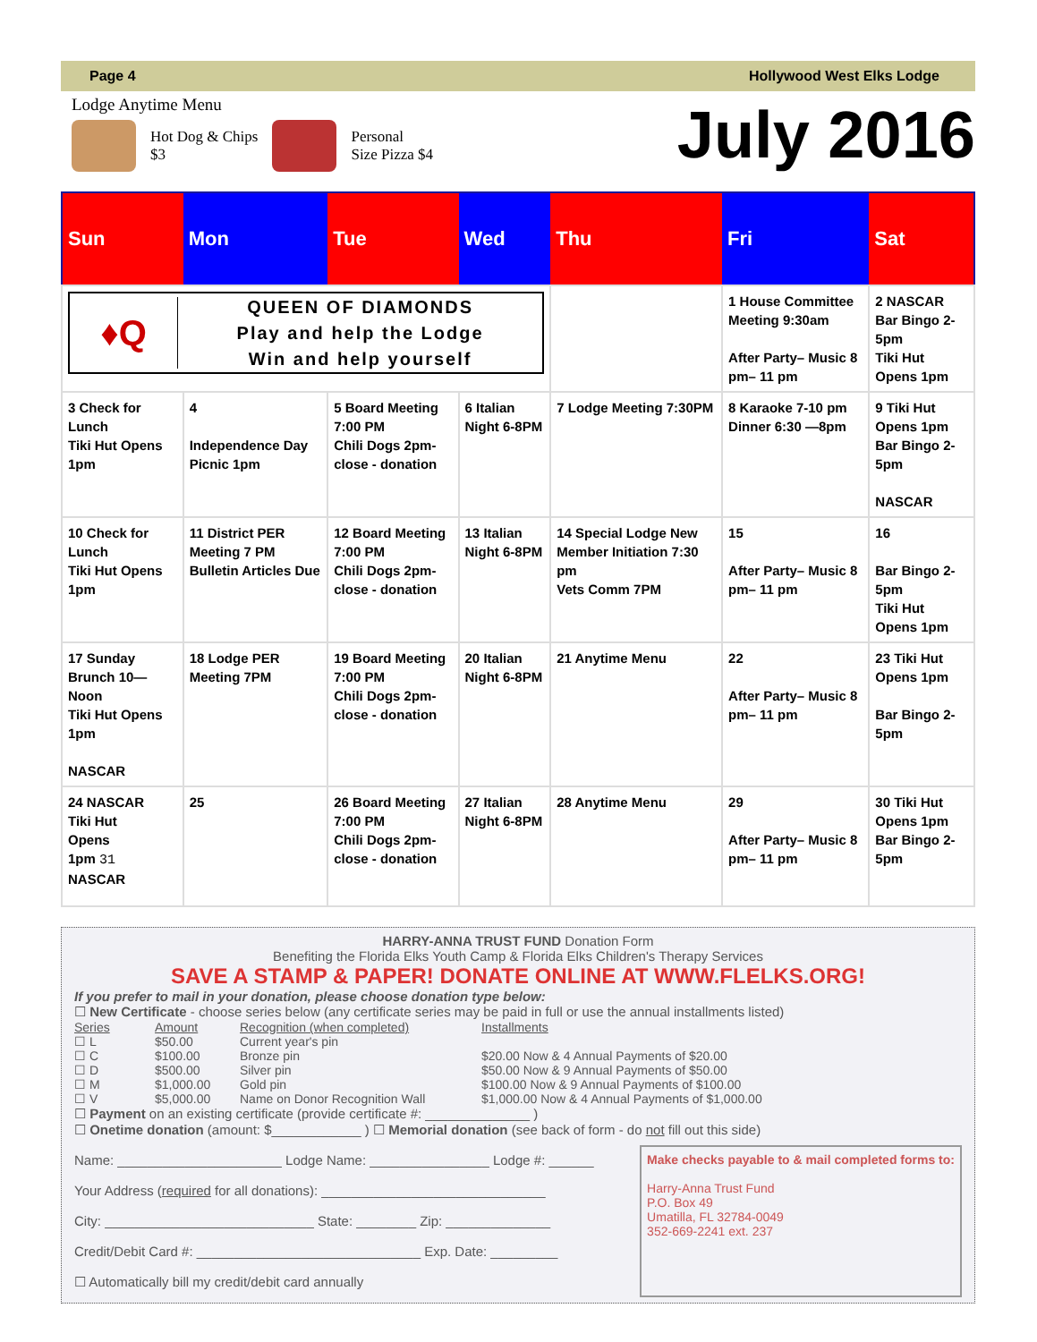Page 4 Hollywood West Elks Lodge
Lodge Anytime Menu
Hot Dog & Chips
$3
Personal
Size Pizza $4
July 2016
| Sun | Mon | Tue | Wed | Thu | Fri | Sat |
| --- | --- | --- | --- | --- | --- | --- |
| ♦Q QUEEN OF DIAMONDS Play and help the Lodge Win and help yourself | | | | | 1 House Committee Meeting 9:30am After Party– Music 8 pm– 11 pm | 2 NASCAR Bar Bingo 2-5pm Tiki Hut Opens 1pm |
| 3 Check for Lunch Tiki Hut Opens 1pm | 4 Independence Day Picnic 1pm | 5 Board Meeting 7:00 PM Chili Dogs 2pm- close - donation | 6 Italian Night 6-8PM | 7 Lodge Meeting 7:30PM | 8 Karaoke 7-10 pm Dinner 6:30 —8pm | 9 Tiki Hut Opens 1pm Bar Bingo 2-5pm NASCAR |
| 10 Check for Lunch Tiki Hut Opens 1pm | 11 District PER Meeting 7 PM Bulletin Articles Due | 12 Board Meeting 7:00 PM Chili Dogs 2pm- close - donation | 13 Italian Night 6-8PM | 14 Special Lodge New Member Initiation 7:30 pm Vets Comm 7PM | 15 After Party– Music 8 pm– 11 pm | 16 Bar Bingo 2-5pm Tiki Hut Opens 1pm |
| 17 Sunday Brunch 10—Noon Tiki Hut Opens 1pm NASCAR | 18 Lodge PER Meeting 7PM | 19 Board Meeting 7:00 PM Chili Dogs 2pm- close - donation | 20 Italian Night 6-8PM | 21 Anytime Menu | 22 After Party– Music 8 pm– 11 pm | 23 Tiki Hut Opens 1pm Bar Bingo 2-5pm |
| 24 NASCAR Tiki Hut Opens 1pm 31 NASCAR | 25 | 26 Board Meeting 7:00 PM Chili Dogs 2pm- close - donation | 27 Italian Night 6-8PM | 28 Anytime Menu | 29 After Party– Music 8 pm– 11 pm | 30 Tiki Hut Opens 1pm Bar Bingo 2-5pm |
HARRY-ANNA TRUST FUND Donation Form
Benefiting the Florida Elks Youth Camp & Florida Elks Children's Therapy Services
SAVE A STAMP & PAPER! DONATE ONLINE AT WWW.FLELKS.ORG!
If you prefer to mail in your donation, please choose donation type below:
☐ New Certificate - choose series below (any certificate series may be paid in full or use the annual installments listed)
Series Amount Recognition (when completed) Installments ☐ L $50.00 Current year's pin ☐ C $100.00 Bronze pin $20.00 Now & 4 Annual Payments of $20.00 ☐ D $500.00 Silver pin $50.00 Now & 9 Annual Payments of $50.00 ☐ M $1,000.00 Gold pin $100.00 Now & 9 Annual Payments of $100.00 ☐ V $5,000.00 Name on Donor Recognition Wall $1,000.00 Now & 4 Annual Payments of $1,000.00
☐ Payment on an existing certificate (provide certificate #: ______________ )
☐ Onetime donation (amount: $____________ ) ☐ Memorial donation (see back of form - do not fill out this side)
Name: ______________________ Lodge Name: ________________ Lodge #: ______
Your Address (required for all donations): ______________________________
City: ____________________________ State: ________ Zip: ______________
Credit/Debit Card #: ______________________________ Exp. Date: _________
☐ Automatically bill my credit/debit card annually
Make checks payable to & mail completed forms to:
Harry-Anna Trust Fund
P.O. Box 49
Umatilla, FL 32784-0049
352-669-2241 ext. 237